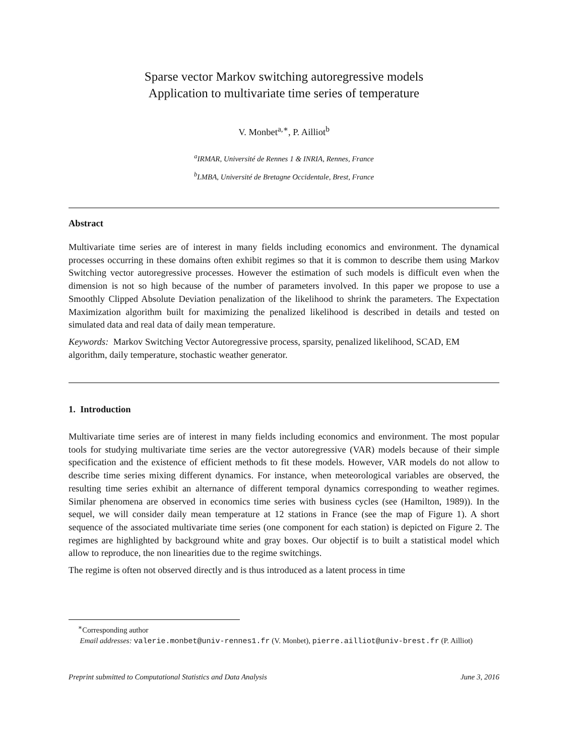Sparse vector Markov switching autoregressive models
Application to multivariate time series of temperature
V. Monbet<sup>a,∗</sup>, P. Ailliot<sup>b</sup>
<sup>a</sup> IRMAR, Université de Rennes 1 & INRIA, Rennes, France
<sup>b</sup> LMBA, Université de Bretagne Occidentale, Brest, France
Abstract
Multivariate time series are of interest in many fields including economics and environment. The dynamical processes occurring in these domains often exhibit regimes so that it is common to describe them using Markov Switching vector autoregressive processes. However the estimation of such models is difficult even when the dimension is not so high because of the number of parameters involved. In this paper we propose to use a Smoothly Clipped Absolute Deviation penalization of the likelihood to shrink the parameters. The Expectation Maximization algorithm built for maximizing the penalized likelihood is described in details and tested on simulated data and real data of daily mean temperature.
Keywords: Markov Switching Vector Autoregressive process, sparsity, penalized likelihood, SCAD, EM algorithm, daily temperature, stochastic weather generator.
1. Introduction
Multivariate time series are of interest in many fields including economics and environment. The most popular tools for studying multivariate time series are the vector autoregressive (VAR) models because of their simple specification and the existence of efficient methods to fit these models. However, VAR models do not allow to describe time series mixing different dynamics. For instance, when meteorological variables are observed, the resulting time series exhibit an alternance of different temporal dynamics corresponding to weather regimes. Similar phenomena are observed in economics time series with business cycles (see (Hamilton, 1989)). In the sequel, we will consider daily mean temperature at 12 stations in France (see the map of Figure 1). A short sequence of the associated multivariate time series (one component for each station) is depicted on Figure 2. The regimes are highlighted by background white and gray boxes. Our objectif is to built a statistical model which allow to reproduce, the non linearities due to the regime switchings.
The regime is often not observed directly and is thus introduced as a latent process in time
<sup>∗</sup>Corresponding author
Email addresses: valerie.monbet@univ-rennes1.fr (V. Monbet), pierre.ailliot@univ-brest.fr (P. Ailliot)
Preprint submitted to Computational Statistics and Data Analysis June 3, 2016